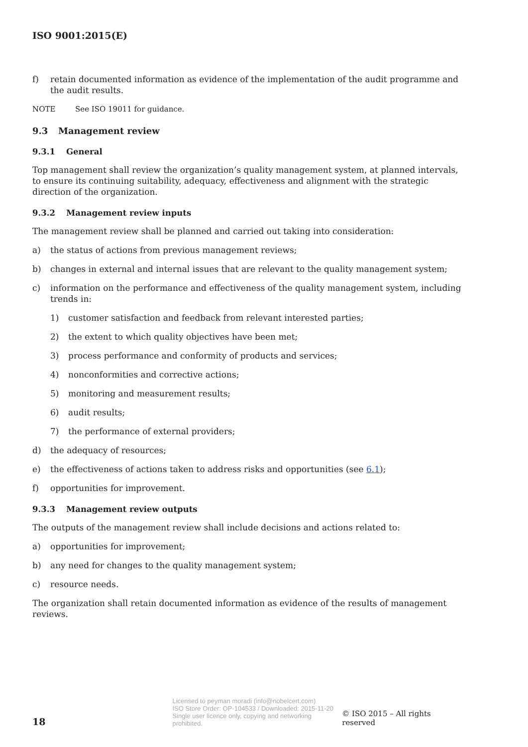ISO 9001:2015(E)
f) retain documented information as evidence of the implementation of the audit programme and the audit results.
NOTE See ISO 19011 for guidance.
9.3 Management review
9.3.1 General
Top management shall review the organization’s quality management system, at planned intervals, to ensure its continuing suitability, adequacy, effectiveness and alignment with the strategic direction of the organization.
9.3.2 Management review inputs
The management review shall be planned and carried out taking into consideration:
a) the status of actions from previous management reviews;
b) changes in external and internal issues that are relevant to the quality management system;
c) information on the performance and effectiveness of the quality management system, including trends in:
1) customer satisfaction and feedback from relevant interested parties;
2) the extent to which quality objectives have been met;
3) process performance and conformity of products and services;
4) nonconformities and corrective actions;
5) monitoring and measurement results;
6) audit results;
7) the performance of external providers;
d) the adequacy of resources;
e) the effectiveness of actions taken to address risks and opportunities (see 6.1);
f) opportunities for improvement.
9.3.3 Management review outputs
The outputs of the management review shall include decisions and actions related to:
a) opportunities for improvement;
b) any need for changes to the quality management system;
c) resource needs.
The organization shall retain documented information as evidence of the results of management reviews.
18
Licensed to peyman moradi (info@nobelcert.com)
ISO Store Order: OP-104533 / Downloaded: 2015-11-20
Single user licence only, copying and networking prohibited.
© ISO 2015 – All rights reserved